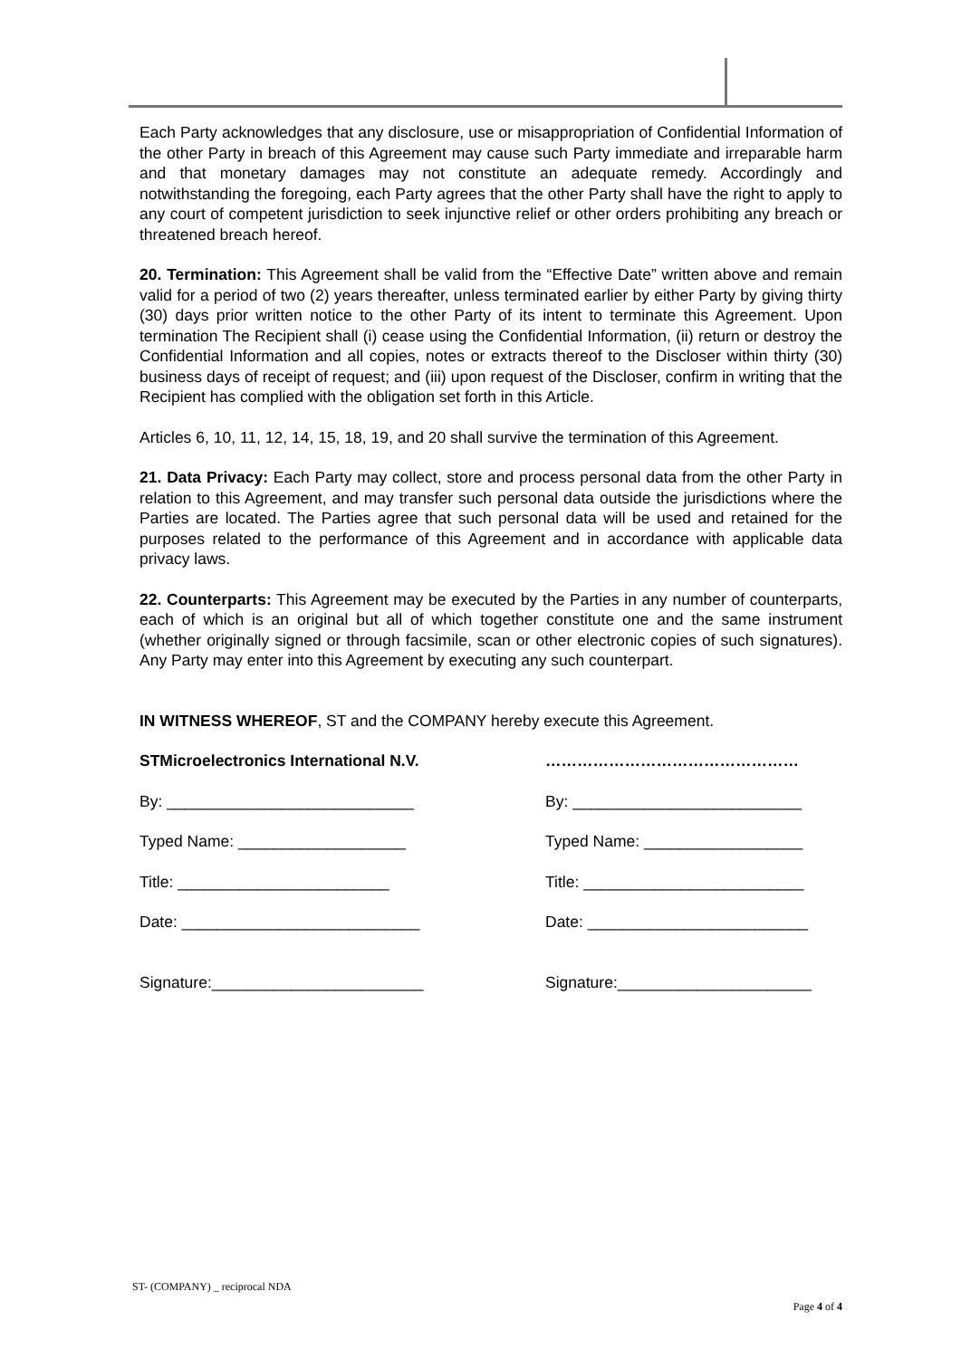Each Party acknowledges that any disclosure, use or misappropriation of Confidential Information of the other Party in breach of this Agreement may cause such Party immediate and irreparable harm and that monetary damages may not constitute an adequate remedy. Accordingly and notwithstanding the foregoing, each Party agrees that the other Party shall have the right to apply to any court of competent jurisdiction to seek injunctive relief or other orders prohibiting any breach or threatened breach hereof.
20. Termination: This Agreement shall be valid from the “Effective Date” written above and remain valid for a period of two (2) years thereafter, unless terminated earlier by either Party by giving thirty (30) days prior written notice to the other Party of its intent to terminate this Agreement. Upon termination The Recipient shall (i) cease using the Confidential Information, (ii) return or destroy the Confidential Information and all copies, notes or extracts thereof to the Discloser within thirty (30) business days of receipt of request; and (iii) upon request of the Discloser, confirm in writing that the Recipient has complied with the obligation set forth in this Article.
Articles 6, 10, 11, 12, 14, 15, 18, 19, and 20 shall survive the termination of this Agreement.
21. Data Privacy: Each Party may collect, store and process personal data from the other Party in relation to this Agreement, and may transfer such personal data outside the jurisdictions where the Parties are located. The Parties agree that such personal data will be used and retained for the purposes related to the performance of this Agreement and in accordance with applicable data privacy laws.
22. Counterparts: This Agreement may be executed by the Parties in any number of counterparts, each of which is an original but all of which together constitute one and the same instrument (whether originally signed or through facsimile, scan or other electronic copies of such signatures). Any Party may enter into this Agreement by executing any such counterpart.
IN WITNESS WHEREOF, ST and the COMPANY hereby execute this Agreement.
STMicroelectronics International N.V.
…………………………………………
By: ____________________________
By: __________________________
Typed Name: ___________________
Typed Name: __________________
Title: ________________________
Title: _________________________
Date: ___________________________
Date: _________________________
Signature:________________________
Signature:______________________
ST- (COMPANY) _ reciprocal NDA
Page 4 of 4